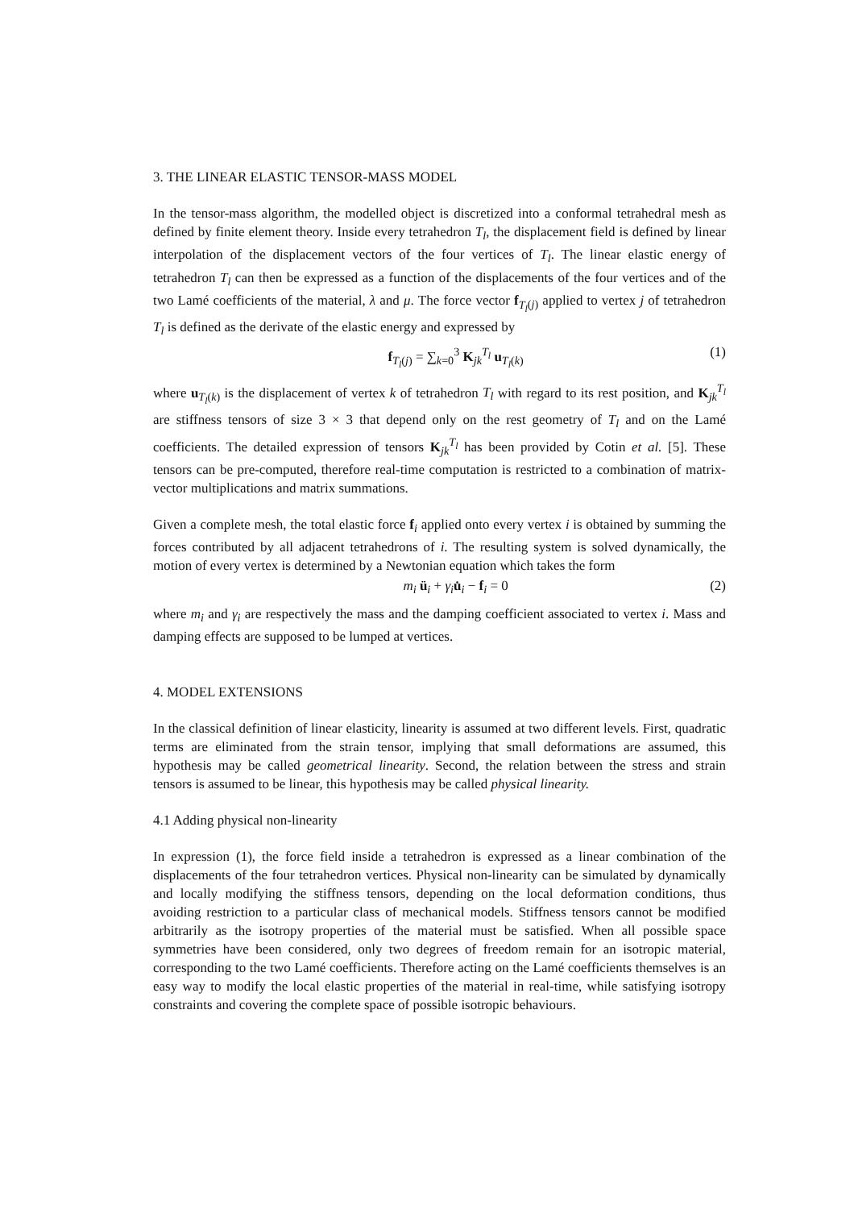3. THE LINEAR ELASTIC TENSOR-MASS MODEL
In the tensor-mass algorithm, the modelled object is discretized into a conformal tetrahedral mesh as defined by finite element theory. Inside every tetrahedron T<sub>l</sub>, the displacement field is defined by linear interpolation of the displacement vectors of the four vertices of T<sub>l</sub>. The linear elastic energy of tetrahedron T<sub>l</sub> can then be expressed as a function of the displacements of the four vertices and of the two Lamé coefficients of the material, λ and μ. The force vector f<sub>T<sub>l</sub>(j)</sub> applied to vertex j of tetrahedron T<sub>l</sub> is defined as the derivate of the elastic energy and expressed by
f<sub>T<sub>l</sub>(j)</sub> = ∑<sub>k=0</sub><sup>3</sup> K<sub>jk</sub><sup>T<sub>l</sub></sup> u<sub>T<sub>l</sub>(k)</sub> (1)
where u<sub>T<sub>l</sub>(k)</sub> is the displacement of vertex k of tetrahedron T<sub>l</sub> with regard to its rest position, and K<sub>jk</sub><sup>T<sub>l</sub></sup> are stiffness tensors of size 3 × 3 that depend only on the rest geometry of T<sub>l</sub> and on the Lamé coefficients. The detailed expression of tensors K<sub>jk</sub><sup>T<sub>l</sub></sup> has been provided by Cotin et al. [5]. These tensors can be pre-computed, therefore real-time computation is restricted to a combination of matrix-vector multiplications and matrix summations.
Given a complete mesh, the total elastic force f<sub>i</sub> applied onto every vertex i is obtained by summing the forces contributed by all adjacent tetrahedrons of i. The resulting system is solved dynamically, the motion of every vertex is determined by a Newtonian equation which takes the form
m<sub>i</sub> ü<sub>i</sub> + γ<sub>i</sub> u̇<sub>i</sub> − f<sub>i</sub> = 0 (2)
where m<sub>i</sub> and γ<sub>i</sub> are respectively the mass and the damping coefficient associated to vertex i. Mass and damping effects are supposed to be lumped at vertices.
4. MODEL EXTENSIONS
In the classical definition of linear elasticity, linearity is assumed at two different levels. First, quadratic terms are eliminated from the strain tensor, implying that small deformations are assumed, this hypothesis may be called geometrical linearity. Second, the relation between the stress and strain tensors is assumed to be linear, this hypothesis may be called physical linearity.
4.1 Adding physical non-linearity
In expression (1), the force field inside a tetrahedron is expressed as a linear combination of the displacements of the four tetrahedron vertices. Physical non-linearity can be simulated by dynamically and locally modifying the stiffness tensors, depending on the local deformation conditions, thus avoiding restriction to a particular class of mechanical models. Stiffness tensors cannot be modified arbitrarily as the isotropy properties of the material must be satisfied. When all possible space symmetries have been considered, only two degrees of freedom remain for an isotropic material, corresponding to the two Lamé coefficients. Therefore acting on the Lamé coefficients themselves is an easy way to modify the local elastic properties of the material in real-time, while satisfying isotropy constraints and covering the complete space of possible isotropic behaviours.